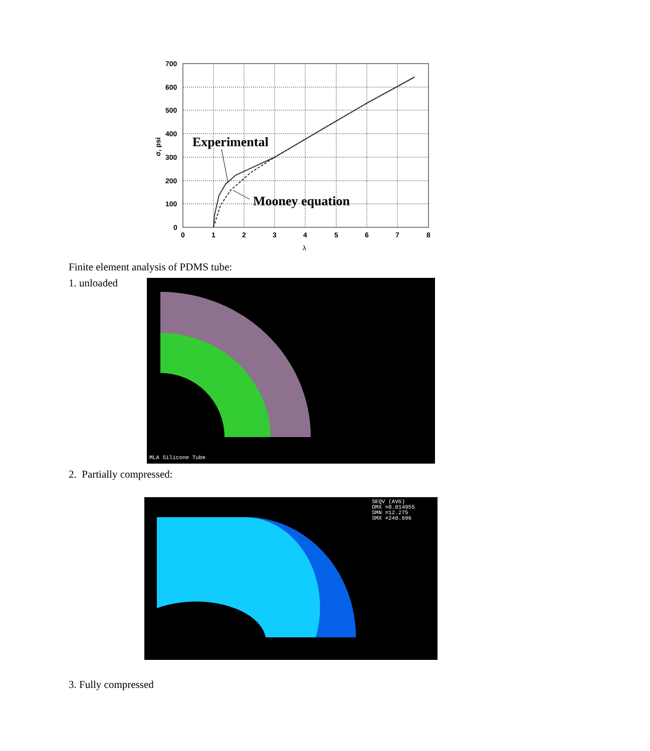700
600
500
400
300
200
100
0
0
1
2
3
4
5
6
7
8
λ
σ, psi
Experimental
Mooney equation
Finite element analysis of PDMS tube:
1. unloaded
MLA Silicone Tube
2. Partially compressed:
SEQV (AVG)
DMX =0.014955
SMN =12.275
SMX =240.696
3. Fully compressed